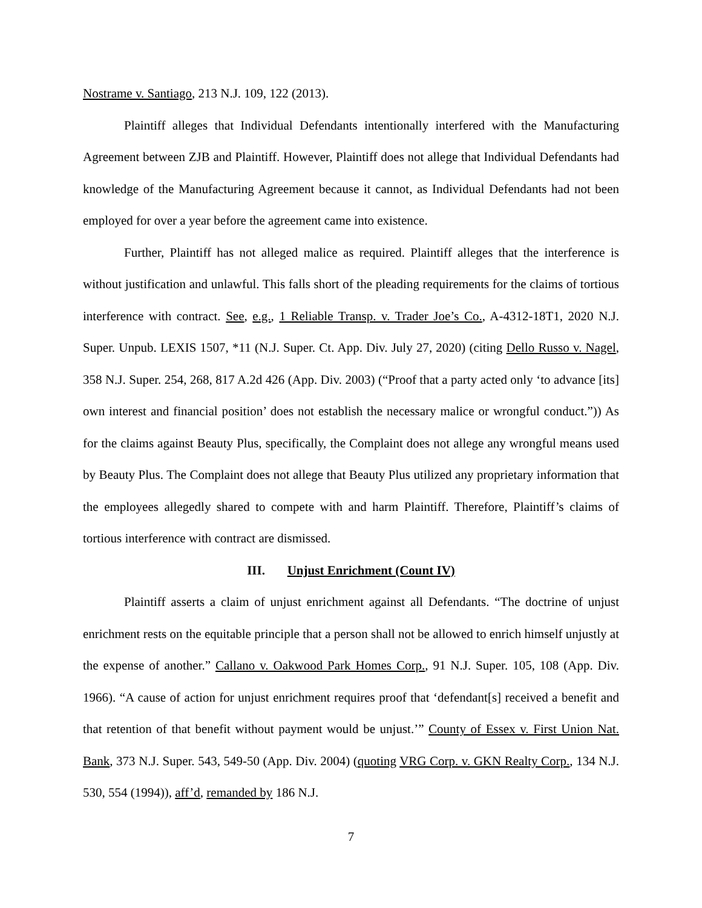Nostrame v. Santiago, 213 N.J. 109, 122 (2013).
Plaintiff alleges that Individual Defendants intentionally interfered with the Manufacturing Agreement between ZJB and Plaintiff. However, Plaintiff does not allege that Individual Defendants had knowledge of the Manufacturing Agreement because it cannot, as Individual Defendants had not been employed for over a year before the agreement came into existence.
Further, Plaintiff has not alleged malice as required. Plaintiff alleges that the interference is without justification and unlawful. This falls short of the pleading requirements for the claims of tortious interference with contract. See, e.g., 1 Reliable Transp. v. Trader Joe’s Co., A-4312-18T1, 2020 N.J. Super. Unpub. LEXIS 1507, *11 (N.J. Super. Ct. App. Div. July 27, 2020) (citing Dello Russo v. Nagel, 358 N.J. Super. 254, 268, 817 A.2d 426 (App. Div. 2003) (“Proof that a party acted only ‘to advance [its] own interest and financial position’ does not establish the necessary malice or wrongful conduct.”)) As for the claims against Beauty Plus, specifically, the Complaint does not allege any wrongful means used by Beauty Plus. The Complaint does not allege that Beauty Plus utilized any proprietary information that the employees allegedly shared to compete with and harm Plaintiff. Therefore, Plaintiff’s claims of tortious interference with contract are dismissed.
III. Unjust Enrichment (Count IV)
Plaintiff asserts a claim of unjust enrichment against all Defendants. “The doctrine of unjust enrichment rests on the equitable principle that a person shall not be allowed to enrich himself unjustly at the expense of another.” Callano v. Oakwood Park Homes Corp., 91 N.J. Super. 105, 108 (App. Div. 1966). “A cause of action for unjust enrichment requires proof that ‘defendant[s] received a benefit and that retention of that benefit without payment would be unjust.’” County of Essex v. First Union Nat. Bank, 373 N.J. Super. 543, 549-50 (App. Div. 2004) (quoting VRG Corp. v. GKN Realty Corp., 134 N.J. 530, 554 (1994)), aff’d, remanded by 186 N.J.
7